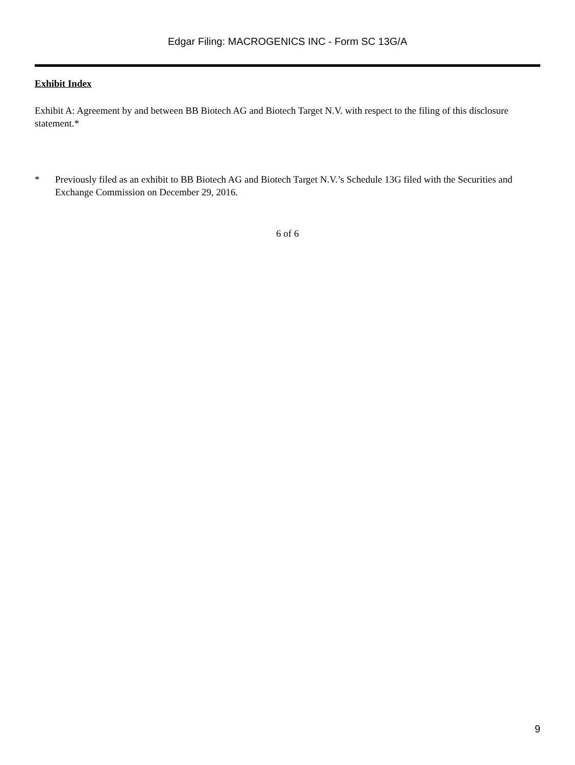Edgar Filing: MACROGENICS INC - Form SC 13G/A
Exhibit Index
Exhibit A: Agreement by and between BB Biotech AG and Biotech Target N.V. with respect to the filing of this disclosure statement.*
* Previously filed as an exhibit to BB Biotech AG and Biotech Target N.V.’s Schedule 13G filed with the Securities and Exchange Commission on December 29, 2016.
6 of 6
9